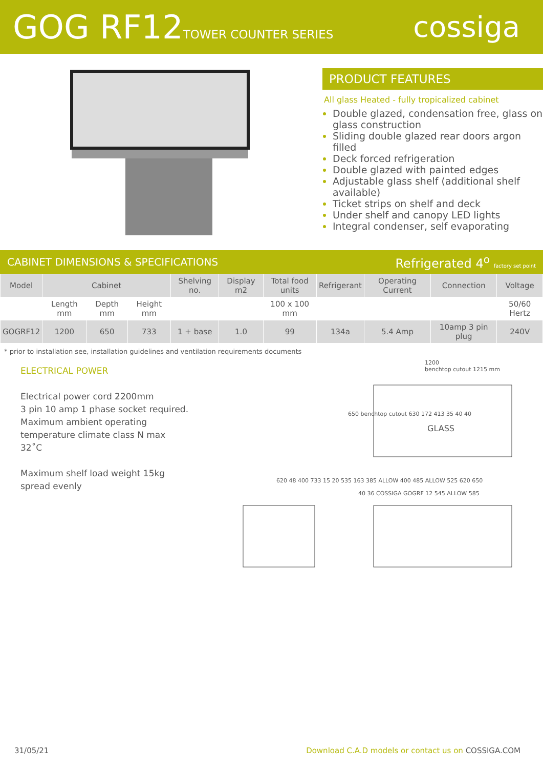GOG RF12TOWER COUNTER SERIES
cossiga
PRODUCT FEATURES
All glass Heated - fully tropicalized cabinet
Double glazed, condensation free, glass on glass construction
Sliding double glazed rear doors argon filled
Deck forced refrigeration
Double glazed with painted edges
Adjustable glass shelf (additional shelf available)
Ticket strips on shelf and deck
Under shelf and canopy LED lights
Integral condenser, self evaporating
CABINET DIMENSIONS & SPECIFICATIONS Refrigerated 4<sup>o</sup> factory set point
| Model | Cabinet | | | Shelving no. | Display m2 | Total food units | Refrigerant | Operating Current | Connection | Voltage |
| --- | --- | --- | --- | --- | --- | --- | --- | --- | --- | --- |
| | Length mm | Depth mm | Height mm | | | 100 x 100 mm | | | | 50/60 Hertz |
| GOGRF12 | 1200 | 650 | 733 | 1 + base | 1.0 | 99 | 134a | 5.4 Amp | 10amp 3 pin plug | 240V |
* prior to installation see, installation guidelines and ventilation requirements documents
ELECTRICAL POWER
Electrical power cord 2200mm
3 pin 10 amp 1 phase socket required.
Maximum ambient operating
temperature climate class N max 32˚C
Maximum shelf load weight 15kg spread evenly
1200
benchtop cutout 1215 mm
GLASS
620 48 400 733 15 20 535 163 385 ALLOW 400 485 ALLOW 525 620 650
40 36 COSSIGA GOGRF 12 545 ALLOW 585
650 benchtop cutout 630 172 413 35 40 40
31/05/21 Download C.A.D models or contact us on COSSIGA.COM